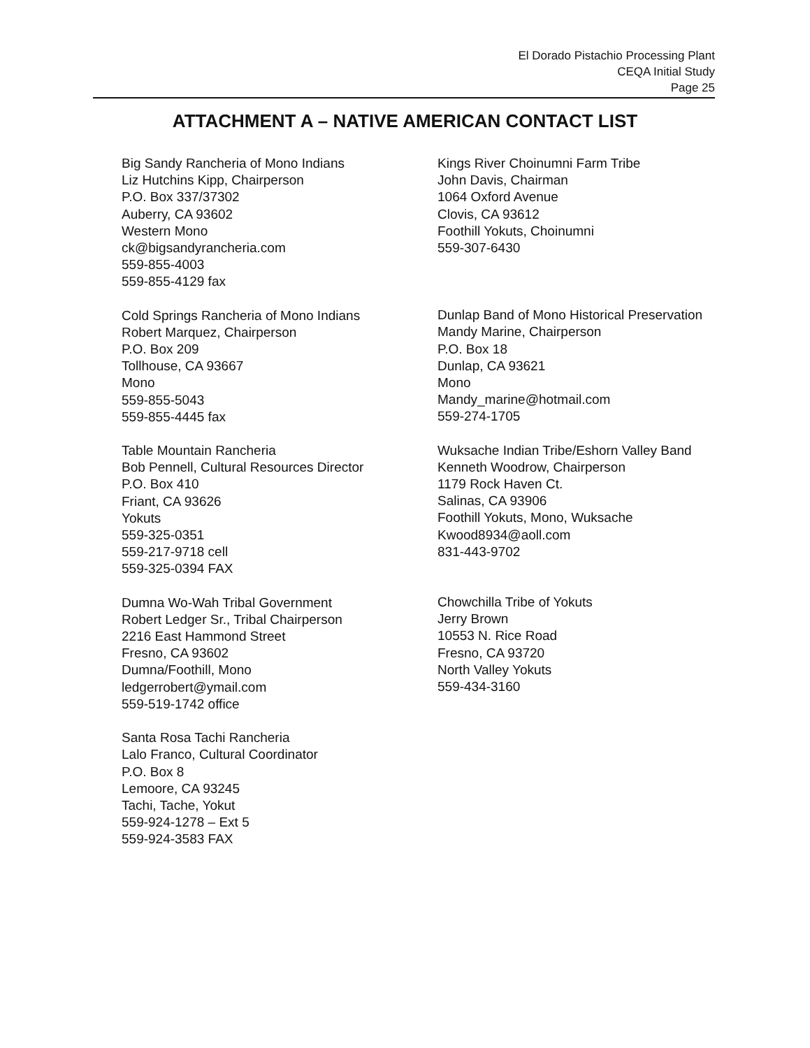El Dorado Pistachio Processing Plant
CEQA Initial Study
Page 25
ATTACHMENT A – NATIVE AMERICAN CONTACT LIST
Big Sandy Rancheria of Mono Indians
Liz Hutchins Kipp, Chairperson
P.O. Box 337/37302
Auberry, CA 93602
Western Mono
ck@bigsandyrancheria.com
559-855-4003
559-855-4129 fax
Cold Springs Rancheria of Mono Indians
Robert Marquez, Chairperson
P.O. Box 209
Tollhouse, CA 93667
Mono
559-855-5043
559-855-4445 fax
Table Mountain Rancheria
Bob Pennell, Cultural Resources Director
P.O. Box 410
Friant, CA 93626
Yokuts
559-325-0351
559-217-9718 cell
559-325-0394 FAX
Dumna Wo-Wah Tribal Government
Robert Ledger Sr., Tribal Chairperson
2216 East Hammond Street
Fresno, CA 93602
Dumna/Foothill, Mono
ledgerrobert@ymail.com
559-519-1742 office
Santa Rosa Tachi Rancheria
Lalo Franco, Cultural Coordinator
P.O. Box 8
Lemoore, CA 93245
Tachi, Tache, Yokut
559-924-1278 – Ext 5
559-924-3583 FAX
Kings River Choinumni Farm Tribe
John Davis, Chairman
1064 Oxford Avenue
Clovis, CA 93612
Foothill Yokuts, Choinumni
559-307-6430
Dunlap Band of Mono Historical Preservation
Mandy Marine, Chairperson
P.O. Box 18
Dunlap, CA 93621
Mono
Mandy_marine@hotmail.com
559-274-1705
Wuksache Indian Tribe/Eshorn Valley Band
Kenneth Woodrow, Chairperson
1179 Rock Haven Ct.
Salinas, CA 93906
Foothill Yokuts, Mono, Wuksache
Kwood8934@aoll.com
831-443-9702
Chowchilla Tribe of Yokuts
Jerry Brown
10553 N. Rice Road
Fresno, CA 93720
North Valley Yokuts
559-434-3160